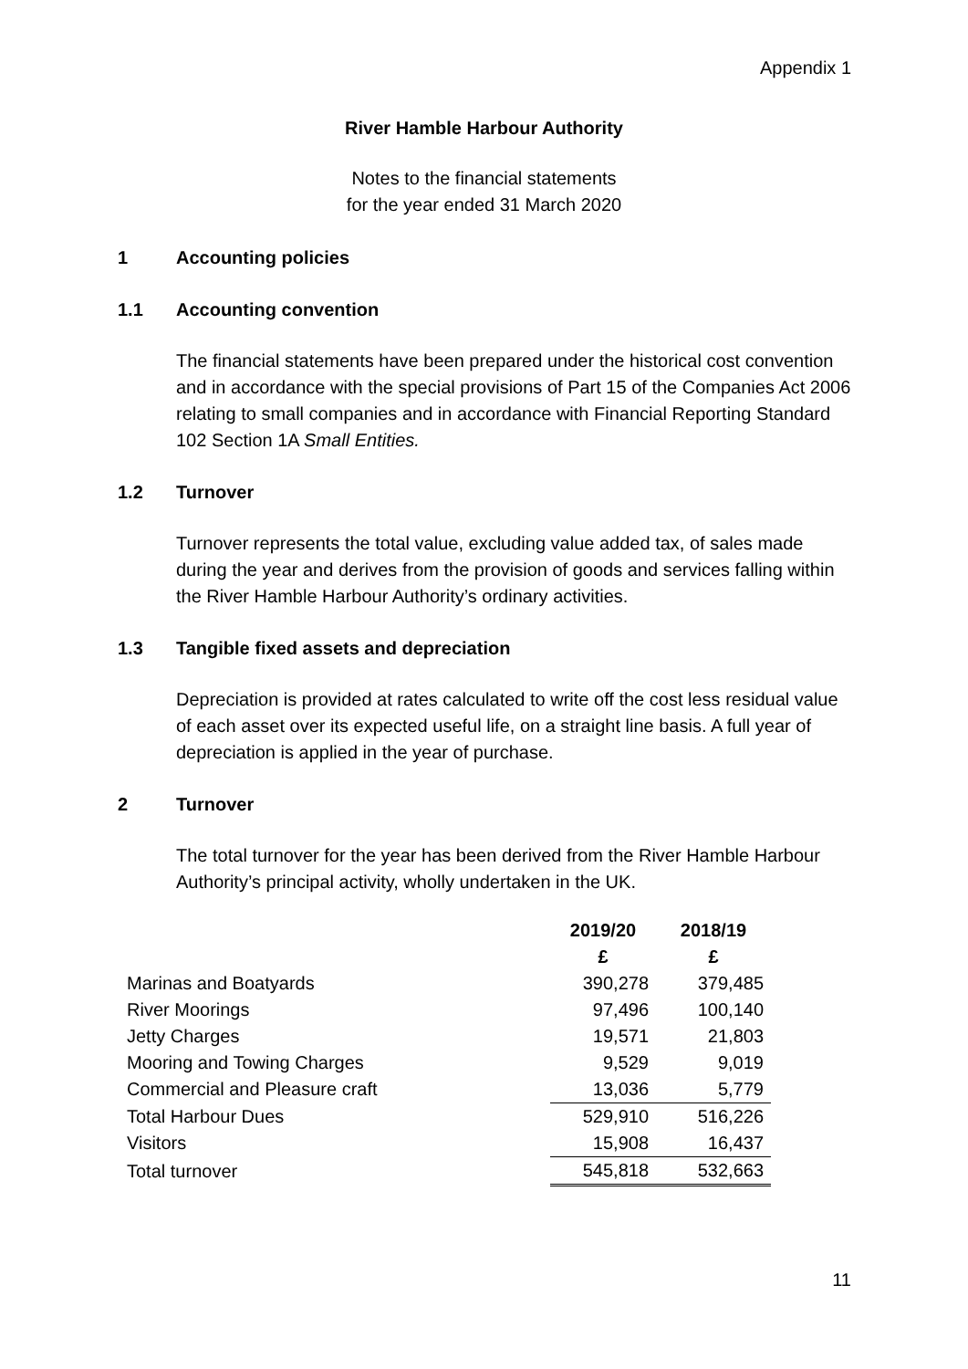Appendix 1
River Hamble Harbour Authority
Notes to the financial statements
for the year ended 31 March 2020
1 Accounting policies
1.1 Accounting convention
The financial statements have been prepared under the historical cost convention and in accordance with the special provisions of Part 15 of the Companies Act 2006 relating to small companies and in accordance with Financial Reporting Standard 102 Section 1A Small Entities.
1.2 Turnover
Turnover represents the total value, excluding value added tax, of sales made during the year and derives from the provision of goods and services falling within the River Hamble Harbour Authority’s ordinary activities.
1.3 Tangible fixed assets and depreciation
Depreciation is provided at rates calculated to write off the cost less residual value of each asset over its expected useful life, on a straight line basis. A full year of depreciation is applied in the year of purchase.
2 Turnover
The total turnover for the year has been derived from the River Hamble Harbour Authority’s principal activity, wholly undertaken in the UK.
| | 2019/20 | 2018/19 |
| --- | --- | --- |
| | £ | £ |
| Marinas and Boatyards | 390,278 | 379,485 |
| River Moorings | 97,496 | 100,140 |
| Jetty Charges | 19,571 | 21,803 |
| Mooring and Towing Charges | 9,529 | 9,019 |
| Commercial and Pleasure craft | 13,036 | 5,779 |
| Total Harbour Dues | 529,910 | 516,226 |
| Visitors | 15,908 | 16,437 |
| Total turnover | 545,818 | 532,663 |
11